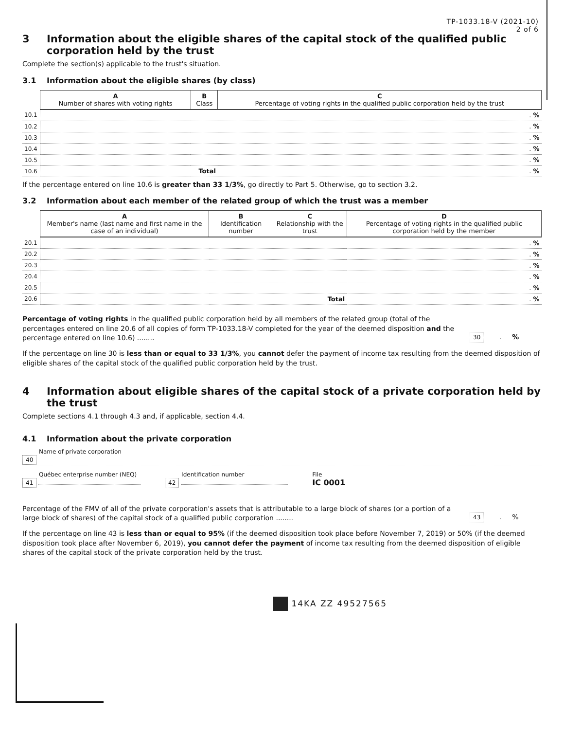TP-1033.18-V (2021-10)
2 of 6
3 Information about the eligible shares of the capital stock of the qualified public corporation held by the trust
Complete the section(s) applicable to the trust's situation.
3.1 Information about the eligible shares (by class)
| | A Number of shares with voting rights | B Class | C Percentage of voting rights in the qualified public corporation held by the trust |
| --- | --- | --- | --- |
| 10.1 | | | . % |
| 10.2 | | | . % |
| 10.3 | | | . % |
| 10.4 | | | . % |
| 10.5 | | | . % |
| 10.6 | | Total | . % |
If the percentage entered on line 10.6 is greater than 33 1/3%, go directly to Part 5. Otherwise, go to section 3.2.
3.2 Information about each member of the related group of which the trust was a member
| | A Member's name (last name and first name in the case of an individual) | B Identification number | C Relationship with the trust | D Percentage of voting rights in the qualified public corporation held by the member |
| --- | --- | --- | --- | --- |
| 20.1 | | | | . % |
| 20.2 | | | | . % |
| 20.3 | | | | . % |
| 20.4 | | | | . % |
| 20.5 | | | | . % |
| 20.6 | | | Total | . % |
Percentage of voting rights in the qualified public corporation held by all members of the related group (total of the percentages entered on line 20.6 of all copies of form TP-1033.18-V completed for the year of the deemed disposition and the percentage entered on line 10.6) ........
30 . %
If the percentage on line 30 is less than or equal to 33 1/3%, you cannot defer the payment of income tax resulting from the deemed disposition of eligible shares of the capital stock of the qualified public corporation held by the trust.
4 Information about eligible shares of the capital stock of a private corporation held by the trust
Complete sections 4.1 through 4.3 and, if applicable, section 4.4.
4.1 Information about the private corporation
Name of private corporation
40
Québec enterprise number (NEQ)
41
Identification number
42
File
IC 0001
Percentage of the FMV of all of the private corporation's assets that is attributable to a large block of shares (or a portion of a large block of shares) of the capital stock of a qualified public corporation ........
43 . %
If the percentage on line 43 is less than or equal to 95% (if the deemed disposition took place before November 7, 2019) or 50% (if the deemed disposition took place after November 6, 2019), you cannot defer the payment of income tax resulting from the deemed disposition of eligible shares of the capital stock of the private corporation held by the trust.
14KA ZZ 49527565